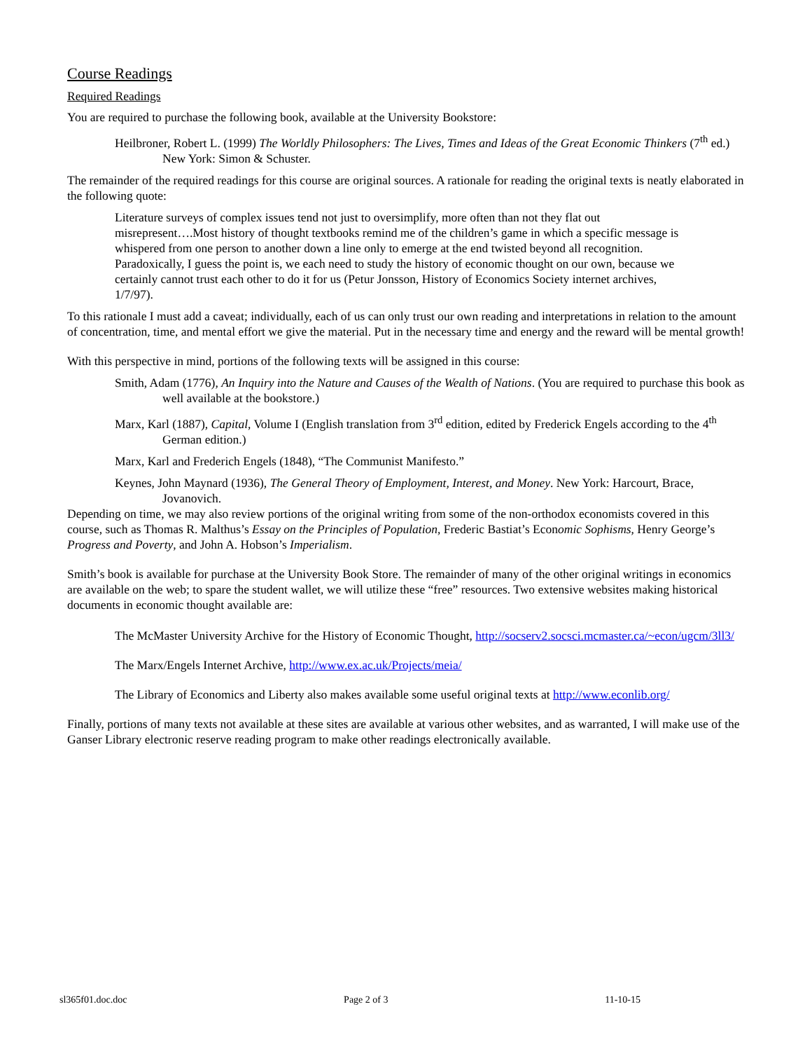Course Readings
Required Readings
You are required to purchase the following book, available at the University Bookstore:
Heilbroner, Robert L. (1999) The Worldly Philosophers: The Lives, Times and Ideas of the Great Economic Thinkers (7<sup>th</sup> ed.) New York: Simon & Schuster.
The remainder of the required readings for this course are original sources. A rationale for reading the original texts is neatly elaborated in the following quote:
Literature surveys of complex issues tend not just to oversimplify, more often than not they flat out misrepresent….Most history of thought textbooks remind me of the children’s game in which a specific message is whispered from one person to another down a line only to emerge at the end twisted beyond all recognition. Paradoxically, I guess the point is, we each need to study the history of economic thought on our own, because we certainly cannot trust each other to do it for us (Petur Jonsson, History of Economics Society internet archives, 1/7/97).
To this rationale I must add a caveat; individually, each of us can only trust our own reading and interpretations in relation to the amount of concentration, time, and mental effort we give the material. Put in the necessary time and energy and the reward will be mental growth!
With this perspective in mind, portions of the following texts will be assigned in this course:
Smith, Adam (1776), An Inquiry into the Nature and Causes of the Wealth of Nations. (You are required to purchase this book as well available at the bookstore.)
Marx, Karl (1887), Capital, Volume I (English translation from 3<sup>rd</sup> edition, edited by Frederick Engels according to the 4<sup>th</sup> German edition.)
Marx, Karl and Frederich Engels (1848), “The Communist Manifesto.”
Keynes, John Maynard (1936), The General Theory of Employment, Interest, and Money. New York: Harcourt, Brace, Jovanovich.
Depending on time, we may also review portions of the original writing from some of the non-orthodox economists covered in this course, such as Thomas R. Malthus’s Essay on the Principles of Population, Frederic Bastiat’s Economic Sophisms, Henry George’s Progress and Poverty, and John A. Hobson’s Imperialism.
Smith’s book is available for purchase at the University Book Store. The remainder of many of the other original writings in economics are available on the web; to spare the student wallet, we will utilize these “free” resources. Two extensive websites making historical documents in economic thought available are:
The McMaster University Archive for the History of Economic Thought, http://socserv2.socsci.mcmaster.ca/~econ/ugcm/3ll3/
The Marx/Engels Internet Archive, http://www.ex.ac.uk/Projects/meia/
The Library of Economics and Liberty also makes available some useful original texts at http://www.econlib.org/
Finally, portions of many texts not available at these sites are available at various other websites, and as warranted, I will make use of the Ganser Library electronic reserve reading program to make other readings electronically available.
sl365f01.doc.doc Page 2 of 3 11-10-15